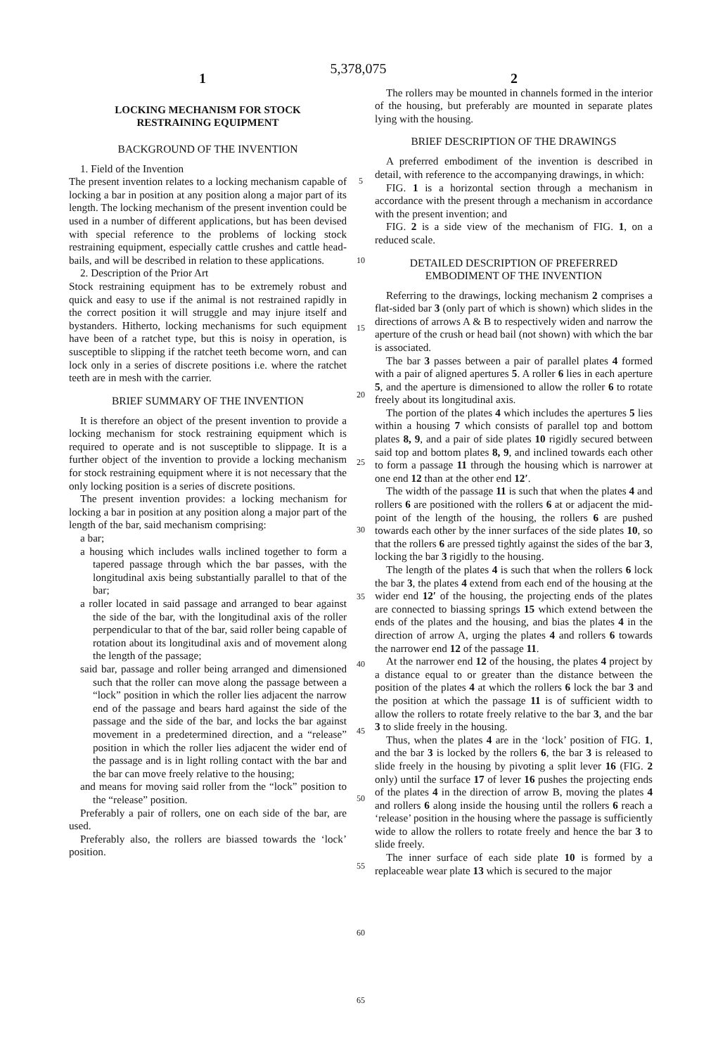1 5,378,075 2
LOCKING MECHANISM FOR STOCK
RESTRAINING EQUIPMENT
BACKGROUND OF THE INVENTION
1. Field of the Invention
The present invention relates to a locking mechanism capable of locking a bar in position at any position along a major part of its length. The locking mechanism of the present invention could be used in a number of different applications, but has been devised with special reference to the problems of locking stock restraining equipment, especially cattle crushes and cattle head-bails, and will be described in relation to these applications.
2. Description of the Prior Art
Stock restraining equipment has to be extremely robust and quick and easy to use if the animal is not restrained rapidly in the correct position it will struggle and may injure itself and bystanders. Hitherto, locking mechanisms for such equipment have been of a ratchet type, but this is noisy in operation, is susceptible to slipping if the ratchet teeth become worn, and can lock only in a series of discrete positions i.e. where the ratchet teeth are in mesh with the carrier.
BRIEF SUMMARY OF THE INVENTION
It is therefore an object of the present invention to provide a locking mechanism for stock restraining equipment which is required to operate and is not susceptible to slippage. It is a further object of the invention to provide a locking mechanism for stock restraining equipment where it is not necessary that the only locking position is a series of discrete positions.
The present invention provides: a locking mechanism for locking a bar in position at any position along a major part of the length of the bar, said mechanism comprising:
a bar;
a housing which includes walls inclined together to form a tapered passage through which the bar passes, with the longitudinal axis being substantially parallel to that of the bar;
a roller located in said passage and arranged to bear against the side of the bar, with the longitudinal axis of the roller perpendicular to that of the bar, said roller being capable of rotation about its longitudinal axis and of movement along the length of the passage;
said bar, passage and roller being arranged and dimensioned such that the roller can move along the passage between a “lock” position in which the roller lies adjacent the narrow end of the passage and bears hard against the side of the passage and the side of the bar, and locks the bar against movement in a predetermined direction, and a “release” position in which the roller lies adjacent the wider end of the passage and is in light rolling contact with the bar and the bar can move freely relative to the housing;
and means for moving said roller from the “lock” position to the “release” position.
Preferably a pair of rollers, one on each side of the bar, are used.
Preferably also, the rollers are biassed towards the ‘lock’ position.
5
10
15
20
25
30
35
40
45
50
55
60
65
The rollers may be mounted in channels formed in the interior of the housing, but preferably are mounted in separate plates lying with the housing.
BRIEF DESCRIPTION OF THE DRAWINGS
A preferred embodiment of the invention is described in detail, with reference to the accompanying drawings, in which:
FIG. 1 is a horizontal section through a mechanism in accordance with the present through a mechanism in accordance with the present invention; and
FIG. 2 is a side view of the mechanism of FIG. 1, on a reduced scale.
DETAILED DESCRIPTION OF PREFERRED EMBODIMENT OF THE INVENTION
Referring to the drawings, locking mechanism 2 comprises a flat-sided bar 3 (only part of which is shown) which slides in the directions of arrows A & B to respectively widen and narrow the aperture of the crush or head bail (not shown) with which the bar is associated.
The bar 3 passes between a pair of parallel plates 4 formed with a pair of aligned apertures 5. A roller 6 lies in each aperture 5, and the aperture is dimensioned to allow the roller 6 to rotate freely about its longitudinal axis.
The portion of the plates 4 which includes the apertures 5 lies within a housing 7 which consists of parallel top and bottom plates 8, 9, and a pair of side plates 10 rigidly secured between said top and bottom plates 8, 9, and inclined towards each other to form a passage 11 through the housing which is narrower at one end 12 than at the other end 12′.
The width of the passage 11 is such that when the plates 4 and rollers 6 are positioned with the rollers 6 at or adjacent the mid-point of the length of the housing, the rollers 6 are pushed towards each other by the inner surfaces of the side plates 10, so that the rollers 6 are pressed tightly against the sides of the bar 3, locking the bar 3 rigidly to the housing.
The length of the plates 4 is such that when the rollers 6 lock the bar 3, the plates 4 extend from each end of the housing at the wider end 12′ of the housing, the projecting ends of the plates are connected to biassing springs 15 which extend between the ends of the plates and the housing, and bias the plates 4 in the direction of arrow A, urging the plates 4 and rollers 6 towards the narrower end 12 of the passage 11.
At the narrower end 12 of the housing, the plates 4 project by a distance equal to or greater than the distance between the position of the plates 4 at which the rollers 6 lock the bar 3 and the position at which the passage 11 is of sufficient width to allow the rollers to rotate freely relative to the bar 3, and the bar 3 to slide freely in the housing.
Thus, when the plates 4 are in the ‘lock’ position of FIG. 1, and the bar 3 is locked by the rollers 6, the bar 3 is released to slide freely in the housing by pivoting a split lever 16 (FIG. 2 only) until the surface 17 of lever 16 pushes the projecting ends of the plates 4 in the direction of arrow B, moving the plates 4 and rollers 6 along inside the housing until the rollers 6 reach a ‘release’ position in the housing where the passage is sufficiently wide to allow the rollers to rotate freely and hence the bar 3 to slide freely.
The inner surface of each side plate 10 is formed by a replaceable wear plate 13 which is secured to the major